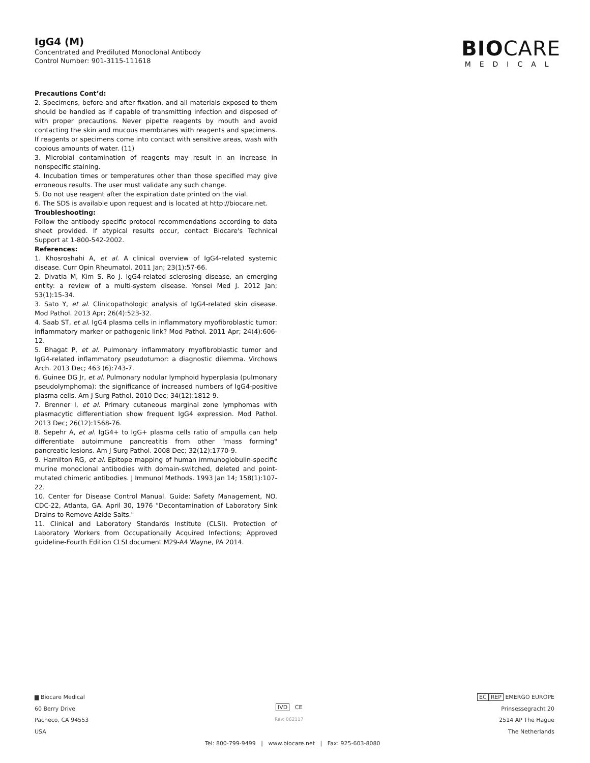IgG4 (M)
Concentrated and Prediluted Monoclonal Antibody
Control Number: 901-3115-111618
BIOCARE
MEDICAL
Precautions Cont’d:
2. Specimens, before and after fixation, and all materials exposed to them should be handled as if capable of transmitting infection and disposed of with proper precautions. Never pipette reagents by mouth and avoid contacting the skin and mucous membranes with reagents and specimens. If reagents or specimens come into contact with sensitive areas, wash with copious amounts of water. (11)
3. Microbial contamination of reagents may result in an increase in nonspecific staining.
4. Incubation times or temperatures other than those specified may give erroneous results. The user must validate any such change.
5. Do not use reagent after the expiration date printed on the vial.
6. The SDS is available upon request and is located at http://biocare.net.
Troubleshooting:
Follow the antibody specific protocol recommendations according to data sheet provided. If atypical results occur, contact Biocare's Technical Support at 1-800-542-2002.
References:
1. Khosroshahi A, et al. A clinical overview of IgG4-related systemic disease. Curr Opin Rheumatol. 2011 Jan; 23(1):57-66.
2. Divatia M, Kim S, Ro J. IgG4-related sclerosing disease, an emerging entity: a review of a multi-system disease. Yonsei Med J. 2012 Jan; 53(1):15-34.
3. Sato Y, et al. Clinicopathologic analysis of IgG4-related skin disease. Mod Pathol. 2013 Apr; 26(4):523-32.
4. Saab ST, et al. IgG4 plasma cells in inflammatory myofibroblastic tumor: inflammatory marker or pathogenic link? Mod Pathol. 2011 Apr; 24(4):606-12.
5. Bhagat P, et al. Pulmonary inflammatory myofibroblastic tumor and IgG4-related inflammatory pseudotumor: a diagnostic dilemma. Virchows Arch. 2013 Dec; 463 (6):743-7.
6. Guinee DG Jr, et al. Pulmonary nodular lymphoid hyperplasia (pulmonary pseudolymphoma): the significance of increased numbers of IgG4-positive plasma cells. Am J Surg Pathol. 2010 Dec; 34(12):1812-9.
7. Brenner I, et al. Primary cutaneous marginal zone lymphomas with plasmacytic differentiation show frequent IgG4 expression. Mod Pathol. 2013 Dec; 26(12):1568-76.
8. Sepehr A, et al. IgG4+ to IgG+ plasma cells ratio of ampulla can help differentiate autoimmune pancreatitis from other "mass forming" pancreatic lesions. Am J Surg Pathol. 2008 Dec; 32(12):1770-9.
9. Hamilton RG, et al. Epitope mapping of human immunoglobulin-specific murine monoclonal antibodies with domain-switched, deleted and point-mutated chimeric antibodies. J Immunol Methods. 1993 Jan 14; 158(1):107-22.
10. Center for Disease Control Manual. Guide: Safety Management, NO. CDC-22, Atlanta, GA. April 30, 1976 "Decontamination of Laboratory Sink Drains to Remove Azide Salts."
11. Clinical and Laboratory Standards Institute (CLSI). Protection of Laboratory Workers from Occupationally Acquired Infections; Approved guideline-Fourth Edition CLSI document M29-A4 Wayne, PA 2014.
▆ Biocare Medical
60 Berry Drive
Pacheco, CA 94553
USA
IVD CE
Rev: 062117
EC REP EMERGO EUROPE
Prinsessegracht 20
2514 AP The Hague
The Netherlands
Tel: 800-799-9499 | www.biocare.net | Fax: 925-603-8080